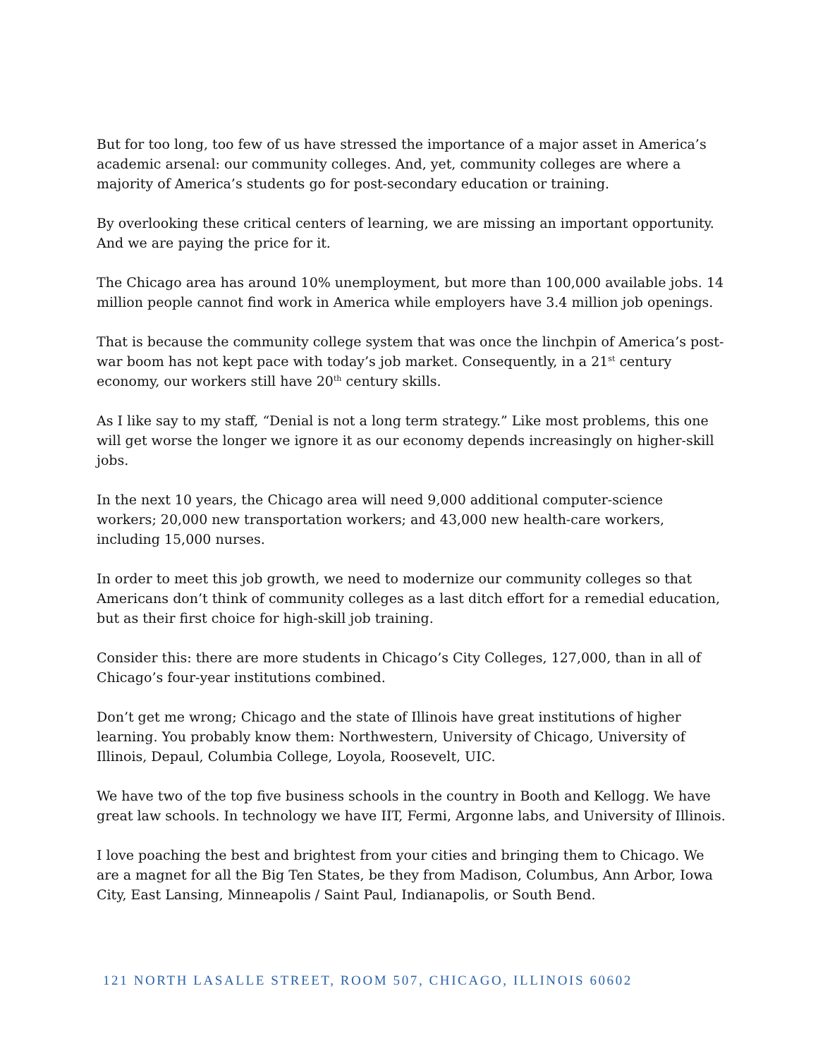But for too long, too few of us have stressed the importance of a major asset in America’s academic arsenal: our community colleges. And, yet, community colleges are where a majority of America’s students go for post-secondary education or training.
By overlooking these critical centers of learning, we are missing an important opportunity. And we are paying the price for it.
The Chicago area has around 10% unemployment, but more than 100,000 available jobs. 14 million people cannot find work in America while employers have 3.4 million job openings.
That is because the community college system that was once the linchpin of America’s post-war boom has not kept pace with today’s job market. Consequently, in a 21<sup>st</sup> century economy, our workers still have 20<sup>th</sup> century skills.
As I like say to my staff, “Denial is not a long term strategy.” Like most problems, this one will get worse the longer we ignore it as our economy depends increasingly on higher-skill jobs.
In the next 10 years, the Chicago area will need 9,000 additional computer-science workers; 20,000 new transportation workers; and 43,000 new health-care workers, including 15,000 nurses.
In order to meet this job growth, we need to modernize our community colleges so that Americans don’t think of community colleges as a last ditch effort for a remedial education, but as their first choice for high-skill job training.
Consider this: there are more students in Chicago’s City Colleges, 127,000, than in all of Chicago’s four-year institutions combined.
Don’t get me wrong; Chicago and the state of Illinois have great institutions of higher learning. You probably know them: Northwestern, University of Chicago, University of Illinois, Depaul, Columbia College, Loyola, Roosevelt, UIC.
We have two of the top five business schools in the country in Booth and Kellogg. We have great law schools. In technology we have IIT, Fermi, Argonne labs, and University of Illinois.
I love poaching the best and brightest from your cities and bringing them to Chicago. We are a magnet for all the Big Ten States, be they from Madison, Columbus, Ann Arbor, Iowa City, East Lansing, Minneapolis / Saint Paul, Indianapolis, or South Bend.
121 NORTH LASALLE STREET, ROOM 507, CHICAGO, ILLINOIS 60602